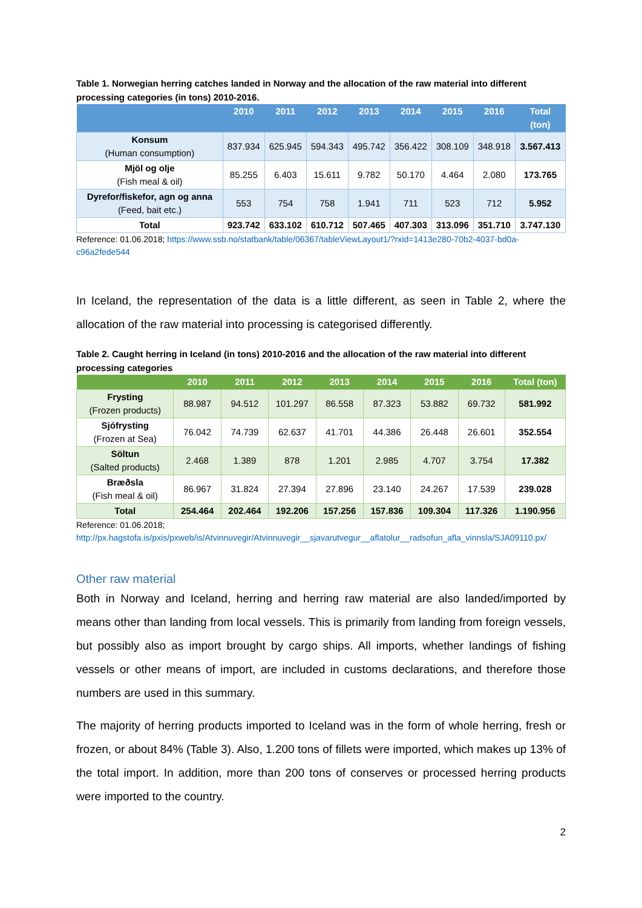Table 1. Norwegian herring catches landed in Norway and the allocation of the raw material into different processing categories (in tons) 2010-2016.
| | 2010 | 2011 | 2012 | 2013 | 2014 | 2015 | 2016 | Total (ton) |
| --- | --- | --- | --- | --- | --- | --- | --- | --- |
| Konsum (Human consumption) | 837.934 | 625.945 | 594.343 | 495.742 | 356.422 | 308.109 | 348.918 | 3.567.413 |
| Mjöl og olje (Fish meal & oil) | 85.255 | 6.403 | 15.611 | 9.782 | 50.170 | 4.464 | 2.080 | 173.765 |
| Dyrefor/fiskefor, agn og anna (Feed, bait etc.) | 553 | 754 | 758 | 1.941 | 711 | 523 | 712 | 5.952 |
| Total | 923.742 | 633.102 | 610.712 | 507.465 | 407.303 | 313.096 | 351.710 | 3.747.130 |
Reference: 01.06.2018; https://www.ssb.no/statbank/table/06367/tableViewLayout1/?rxid=1413e280-70b2-4037-bd0a-c96a2fede544
In Iceland, the representation of the data is a little different, as seen in Table 2, where the allocation of the raw material into processing is categorised differently.
Table 2. Caught herring in Iceland (in tons) 2010-2016 and the allocation of the raw material into different processing categories
| | 2010 | 2011 | 2012 | 2013 | 2014 | 2015 | 2016 | Total (ton) |
| --- | --- | --- | --- | --- | --- | --- | --- | --- |
| Frysting (Frozen products) | 88.987 | 94.512 | 101.297 | 86.558 | 87.323 | 53.882 | 69.732 | 581.992 |
| Sjófrysting (Frozen at Sea) | 76.042 | 74.739 | 62.637 | 41.701 | 44.386 | 26.448 | 26.601 | 352.554 |
| Söltun (Salted products) | 2.468 | 1.389 | 878 | 1.201 | 2.985 | 4.707 | 3.754 | 17.382 |
| Bræðsla (Fish meal & oil) | 86.967 | 31.824 | 27.394 | 27.896 | 23.140 | 24.267 | 17.539 | 239.028 |
| Total | 254.464 | 202.464 | 192.206 | 157.256 | 157.836 | 109.304 | 117.326 | 1.190.956 |
Reference: 01.06.2018;
http://px.hagstofa.is/pxis/pxweb/is/Atvinnuvegir/Atvinnuvegir__sjavarutvegur__aflatolur__radsofun_afla_vinnsla/SJA09110.px/
Other raw material
Both in Norway and Iceland, herring and herring raw material are also landed/imported by means other than landing from local vessels. This is primarily from landing from foreign vessels, but possibly also as import brought by cargo ships. All imports, whether landings of fishing vessels or other means of import, are included in customs declarations, and therefore those numbers are used in this summary.
The majority of herring products imported to Iceland was in the form of whole herring, fresh or frozen, or about 84% (Table 3). Also, 1.200 tons of fillets were imported, which makes up 13% of the total import. In addition, more than 200 tons of conserves or processed herring products were imported to the country.
2